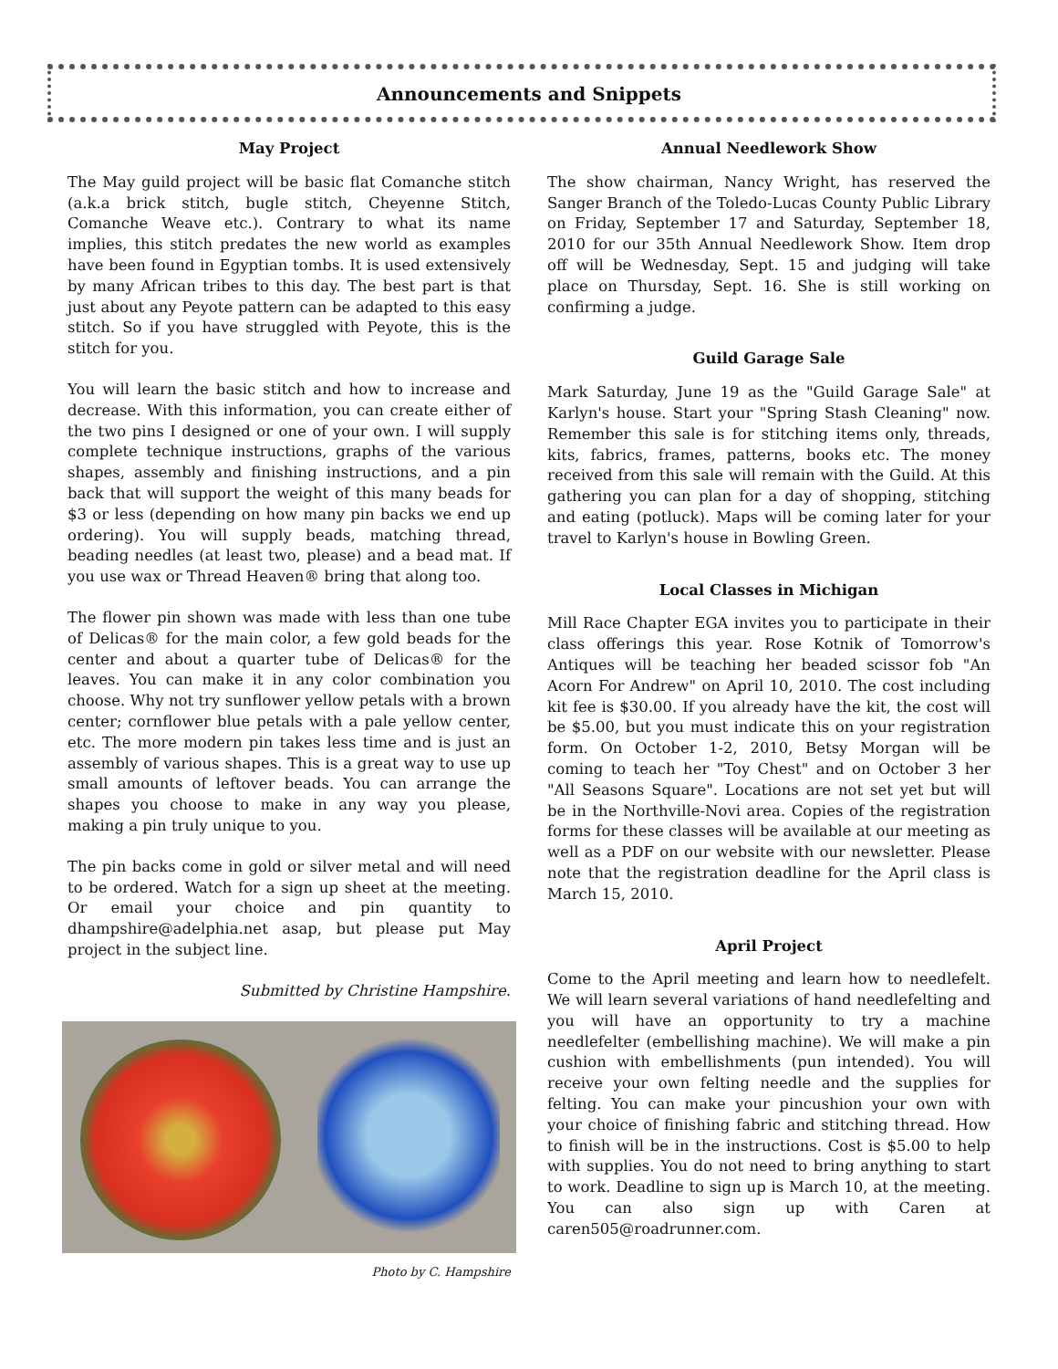Announcements and Snippets
May Project
The May guild project will be basic flat Comanche stitch (a.k.a brick stitch, bugle stitch, Cheyenne Stitch, Comanche Weave etc.). Contrary to what its name implies, this stitch predates the new world as examples have been found in Egyptian tombs. It is used extensively by many African tribes to this day. The best part is that just about any Peyote pattern can be adapted to this easy stitch. So if you have struggled with Peyote, this is the stitch for you.
You will learn the basic stitch and how to increase and decrease. With this information, you can create either of the two pins I designed or one of your own. I will supply complete technique instructions, graphs of the various shapes, assembly and finishing instructions, and a pin back that will support the weight of this many beads for $3 or less (depending on how many pin backs we end up ordering). You will supply beads, matching thread, beading needles (at least two, please) and a bead mat. If you use wax or Thread Heaven® bring that along too.
The flower pin shown was made with less than one tube of Delicas® for the main color, a few gold beads for the center and about a quarter tube of Delicas® for the leaves. You can make it in any color combination you choose. Why not try sunflower yellow petals with a brown center; cornflower blue petals with a pale yellow center, etc. The more modern pin takes less time and is just an assembly of various shapes. This is a great way to use up small amounts of leftover beads. You can arrange the shapes you choose to make in any way you please, making a pin truly unique to you.
The pin backs come in gold or silver metal and will need to be ordered. Watch for a sign up sheet at the meeting. Or email your choice and pin quantity to dhampshire@adelphia.net asap, but please put May project in the subject line.
Submitted by Christine Hampshire.
Photo by C. Hampshire
Annual Needlework Show
The show chairman, Nancy Wright, has reserved the Sanger Branch of the Toledo-Lucas County Public Library on Friday, September 17 and Saturday, September 18, 2010 for our 35th Annual Needlework Show. Item drop off will be Wednesday, Sept. 15 and judging will take place on Thursday, Sept. 16. She is still working on confirming a judge.
Guild Garage Sale
Mark Saturday, June 19 as the "Guild Garage Sale" at Karlyn's house. Start your "Spring Stash Cleaning" now. Remember this sale is for stitching items only, threads, kits, fabrics, frames, patterns, books etc. The money received from this sale will remain with the Guild. At this gathering you can plan for a day of shopping, stitching and eating (potluck). Maps will be coming later for your travel to Karlyn's house in Bowling Green.
Local Classes in Michigan
Mill Race Chapter EGA invites you to participate in their class offerings this year. Rose Kotnik of Tomorrow's Antiques will be teaching her beaded scissor fob "An Acorn For Andrew" on April 10, 2010. The cost including kit fee is $30.00. If you already have the kit, the cost will be $5.00, but you must indicate this on your registration form. On October 1-2, 2010, Betsy Morgan will be coming to teach her "Toy Chest" and on October 3 her "All Seasons Square". Locations are not set yet but will be in the Northville-Novi area. Copies of the registration forms for these classes will be available at our meeting as well as a PDF on our website with our newsletter. Please note that the registration deadline for the April class is March 15, 2010.
April Project
Come to the April meeting and learn how to needlefelt. We will learn several variations of hand needlefelting and you will have an opportunity to try a machine needlefelter (embellishing machine). We will make a pin cushion with embellishments (pun intended). You will receive your own felting needle and the supplies for felting. You can make your pincushion your own with your choice of finishing fabric and stitching thread. How to finish will be in the instructions. Cost is $5.00 to help with supplies. You do not need to bring anything to start to work. Deadline to sign up is March 10, at the meeting. You can also sign up with Caren at caren505@roadrunner.com.